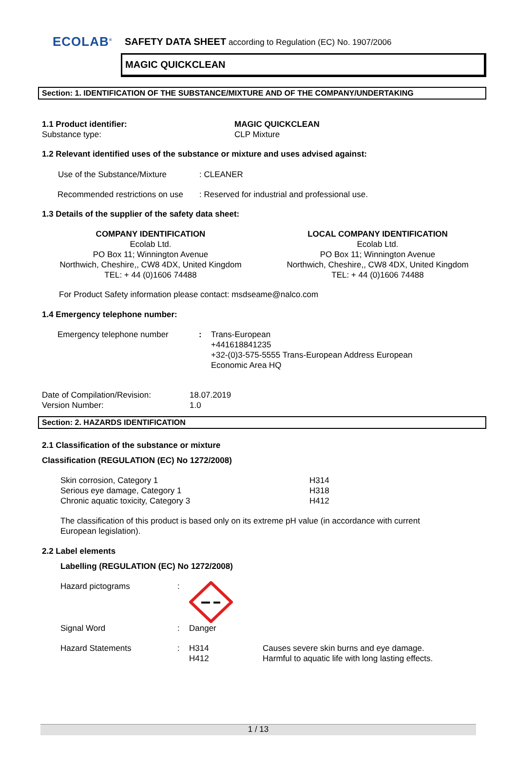ECOLAB<sup>®</sup>
SAFETY DATA SHEET according to Regulation (EC) No. 1907/2006
MAGIC QUICKCLEAN
Section: 1. IDENTIFICATION OF THE SUBSTANCE/MIXTURE AND OF THE COMPANY/UNDERTAKING
1.1 Product identifier: MAGIC QUICKCLEAN
Substance type: CLP Mixture
1.2 Relevant identified uses of the substance or mixture and uses advised against:
Use of the Substance/Mixture : CLEANER
Recommended restrictions on use
: Reserved for industrial and professional use.
1.3 Details of the supplier of the safety data sheet:
COMPANY IDENTIFICATION
Ecolab Ltd.
PO Box 11; Winnington Avenue
Northwich, Cheshire,, CW8 4DX, United Kingdom
TEL: + 44 (0)1606 74488
LOCAL COMPANY IDENTIFICATION
Ecolab Ltd.
PO Box 11; Winnington Avenue
Northwich, Cheshire,, CW8 4DX, United Kingdom
TEL: + 44 (0)1606 74488
For Product Safety information please contact: msdseame@nalco.com
1.4 Emergency telephone number:
Emergency telephone number : Trans-European
+441618841235
+32-(0)3-575-5555 Trans-European Address European
Economic Area HQ
Date of Compilation/Revision: 18.07.2019
Version Number: 1.0
Section: 2. HAZARDS IDENTIFICATION
2.1 Classification of the substance or mixture
Classification (REGULATION (EC) No 1272/2008)
Skin corrosion, Category 1 H314
Serious eye damage, Category 1 H318
Chronic aquatic toxicity, Category 3 H412
The classification of this product is based only on its extreme pH value (in accordance with current
European legislation).
2.2 Label elements
Labelling (REGULATION (EC) No 1272/2008)
Hazard pictograms :
Signal Word : Danger
Hazard Statements : H314
H412
Causes severe skin burns and eye damage.
Harmful to aquatic life with long lasting effects.
1 / 13